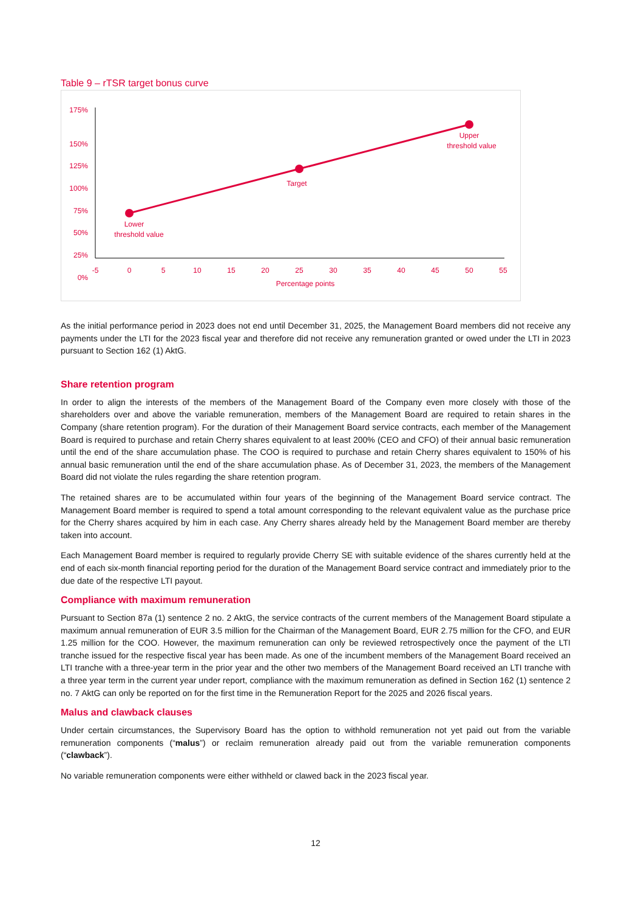Table 9 – rTSR target bonus curve
175%
150%
125%
100%
75%
50%
25%
0%
-5
0
5
10
15
20
25
30
35
40
45
50
55
Percentage points
Lower
threshold value
Target
Upper
threshold value
As the initial performance period in 2023 does not end until December 31, 2025, the Management Board members did not receive any payments under the LTI for the 2023 fiscal year and therefore did not receive any remuneration granted or owed under the LTI in 2023 pursuant to Section 162 (1) AktG.
Share retention program
In order to align the interests of the members of the Management Board of the Company even more closely with those of the shareholders over and above the variable remuneration, members of the Management Board are required to retain shares in the Company (share retention program). For the duration of their Management Board service contracts, each member of the Management Board is required to purchase and retain Cherry shares equivalent to at least 200% (CEO and CFO) of their annual basic remuneration until the end of the share accumulation phase. The COO is required to purchase and retain Cherry shares equivalent to 150% of his annual basic remuneration until the end of the share accumulation phase. As of December 31, 2023, the members of the Management Board did not violate the rules regarding the share retention program.
The retained shares are to be accumulated within four years of the beginning of the Management Board service contract. The Management Board member is required to spend a total amount corresponding to the relevant equivalent value as the purchase price for the Cherry shares acquired by him in each case. Any Cherry shares already held by the Management Board member are thereby taken into account.
Each Management Board member is required to regularly provide Cherry SE with suitable evidence of the shares currently held at the end of each six-month financial reporting period for the duration of the Management Board service contract and immediately prior to the due date of the respective LTI payout.
Compliance with maximum remuneration
Pursuant to Section 87a (1) sentence 2 no. 2 AktG, the service contracts of the current members of the Management Board stipulate a maximum annual remuneration of EUR 3.5 million for the Chairman of the Management Board, EUR 2.75 million for the CFO, and EUR 1.25 million for the COO. However, the maximum remuneration can only be reviewed retrospectively once the payment of the LTI tranche issued for the respective fiscal year has been made. As one of the incumbent members of the Management Board received an LTI tranche with a three-year term in the prior year and the other two members of the Management Board received an LTI tranche with a three year term in the current year under report, compliance with the maximum remuneration as defined in Section 162 (1) sentence 2 no. 7 AktG can only be reported on for the first time in the Remuneration Report for the 2025 and 2026 fiscal years.
Malus and clawback clauses
Under certain circumstances, the Supervisory Board has the option to withhold remuneration not yet paid out from the variable remuneration components (“malus”) or reclaim remuneration already paid out from the variable remuneration components (“clawback”).
No variable remuneration components were either withheld or clawed back in the 2023 fiscal year.
12